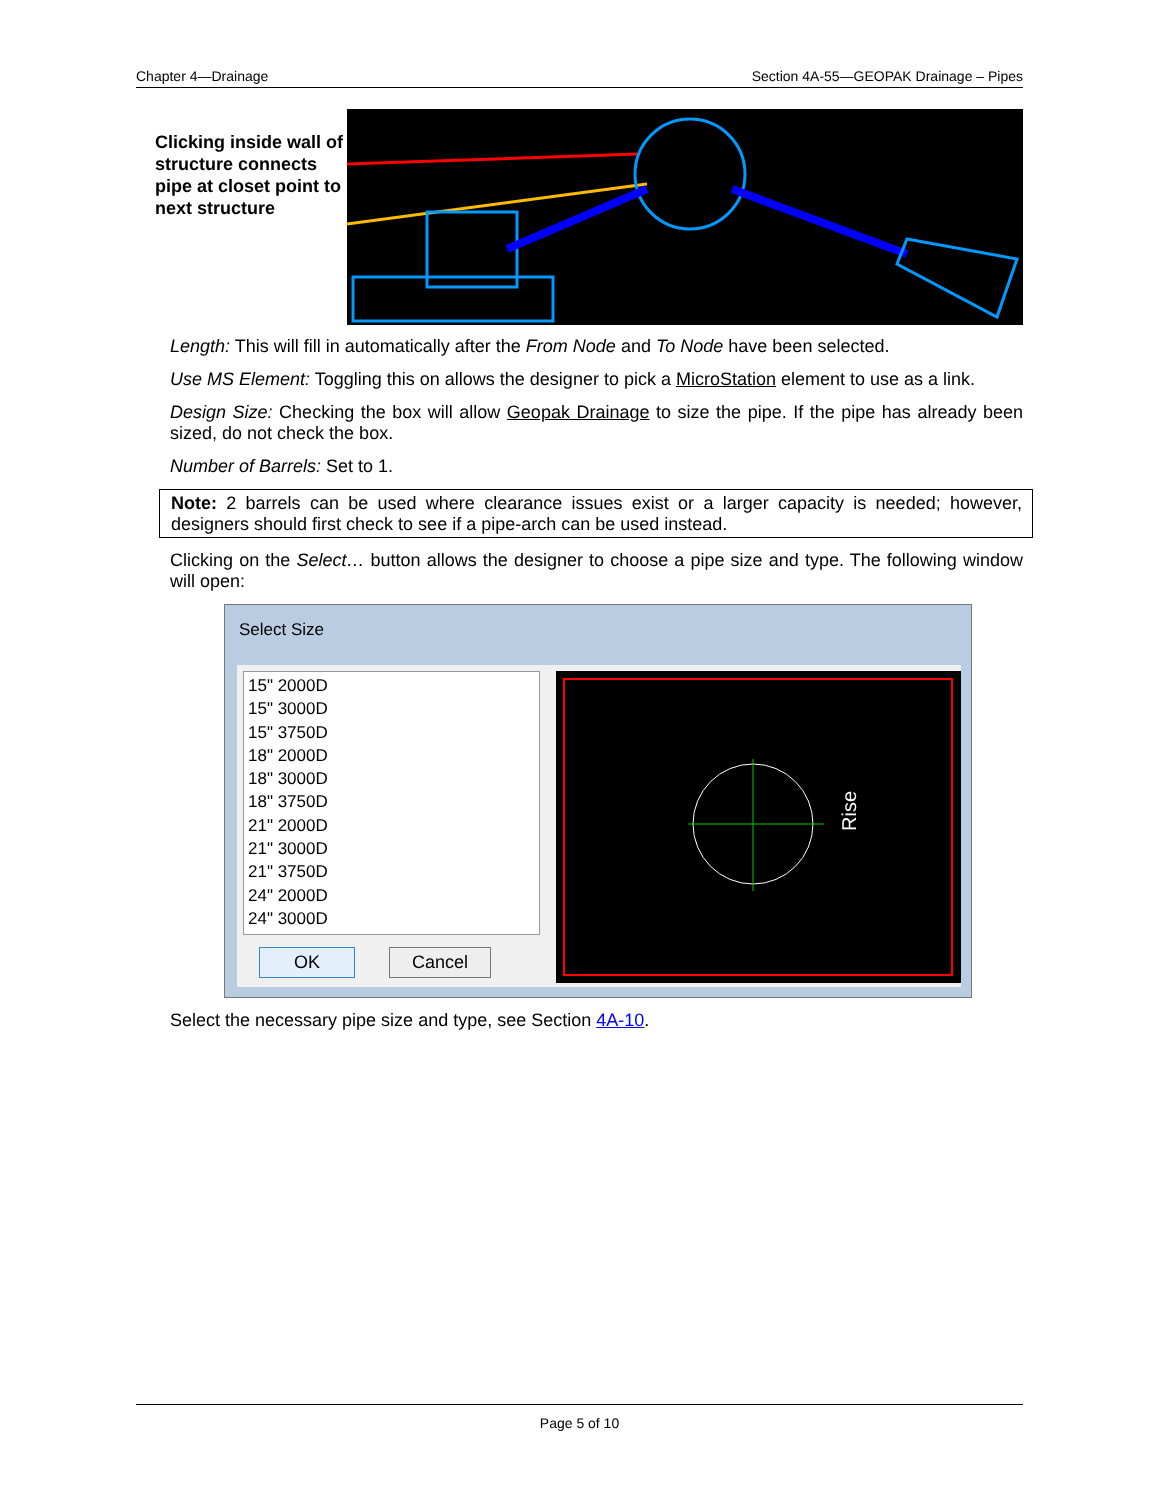Chapter 4—Drainage Section 4A-55—GEOPAK Drainage – Pipes
Clicking inside wall of structure connects pipe at closet point to next structure
Length: This will fill in automatically after the From Node and To Node have been selected.
Use MS Element: Toggling this on allows the designer to pick a MicroStation element to use as a link.
Design Size: Checking the box will allow Geopak Drainage to size the pipe. If the pipe has already been sized, do not check the box.
Number of Barrels: Set to 1.
Note: 2 barrels can be used where clearance issues exist or a larger capacity is needed; however, designers should first check to see if a pipe-arch can be used instead.
Clicking on the Select… button allows the designer to choose a pipe size and type. The following window will open:
Select Size
15" 2000D
15" 3000D
15" 3750D
18" 2000D
18" 3000D
18" 3750D
21" 2000D
21" 3000D
21" 3750D
24" 2000D
24" 3000D
OK Cancel
Rise
Select the necessary pipe size and type, see Section 4A-10.
Page 5 of 10